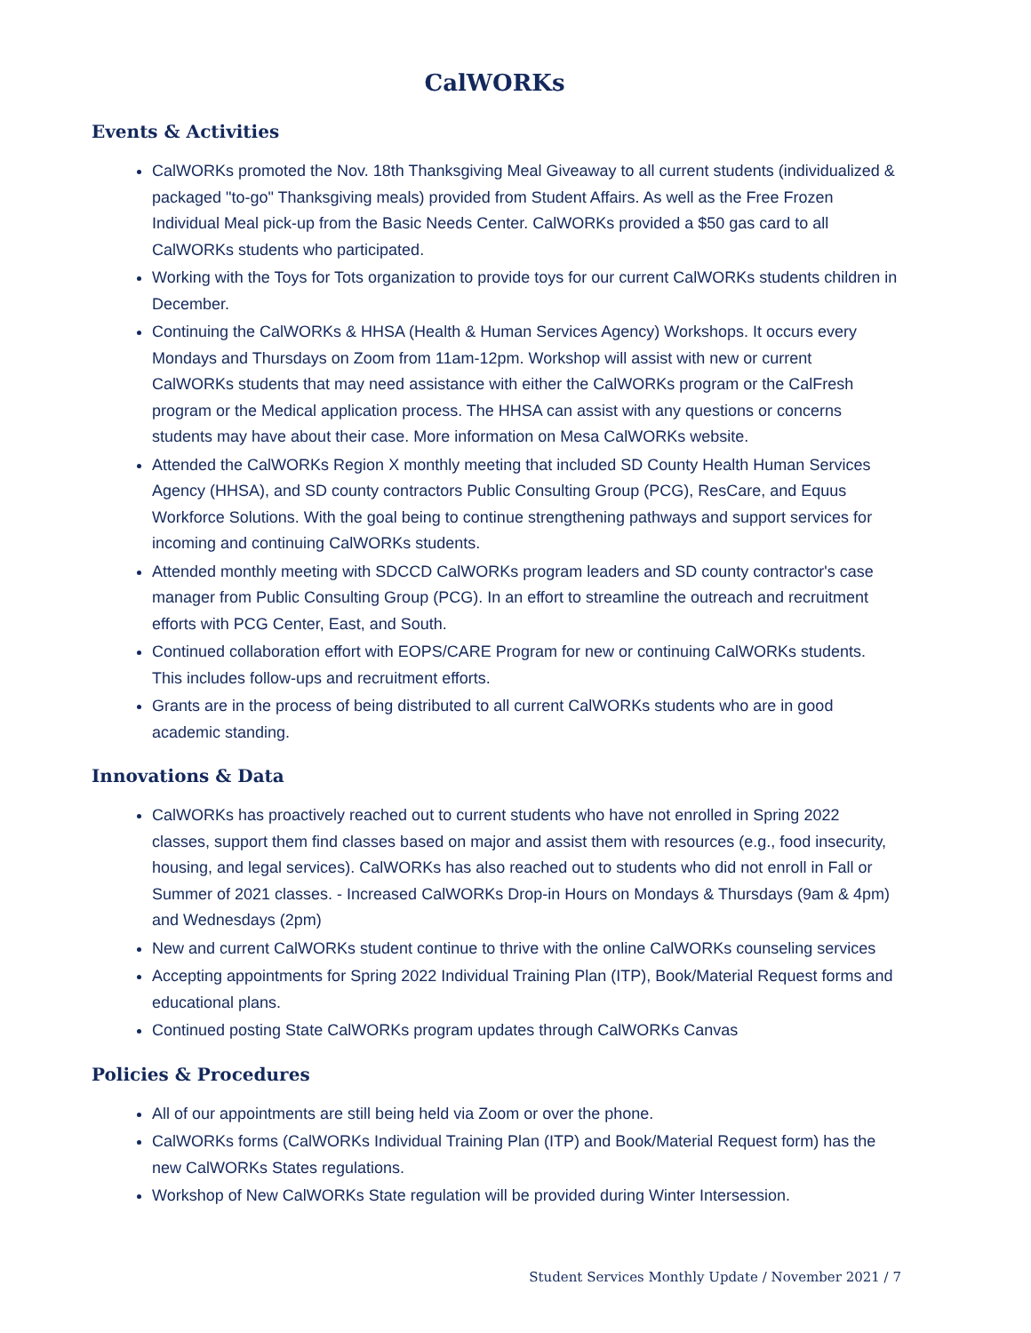CalWORKs
Events & Activities
CalWORKs promoted the Nov. 18th Thanksgiving Meal Giveaway to all current students (individualized & packaged "to-go" Thanksgiving meals) provided from Student Affairs. As well as the Free Frozen Individual Meal pick-up from the Basic Needs Center. CalWORKs provided a $50 gas card to all CalWORKs students who participated.
Working with the Toys for Tots organization to provide toys for our current CalWORKs students children in December.
Continuing the CalWORKs & HHSA (Health & Human Services Agency) Workshops. It occurs every Mondays and Thursdays on Zoom from 11am-12pm. Workshop will assist with new or current CalWORKs students that may need assistance with either the CalWORKs program or the CalFresh program or the Medical application process. The HHSA can assist with any questions or concerns students may have about their case. More information on Mesa CalWORKs website.
Attended the CalWORKs Region X monthly meeting that included SD County Health Human Services Agency (HHSA), and SD county contractors Public Consulting Group (PCG), ResCare, and Equus Workforce Solutions. With the goal being to continue strengthening pathways and support services for incoming and continuing CalWORKs students.
Attended monthly meeting with SDCCD CalWORKs program leaders and SD county contractor's case manager from Public Consulting Group (PCG). In an effort to streamline the outreach and recruitment efforts with PCG Center, East, and South.
Continued collaboration effort with EOPS/CARE Program for new or continuing CalWORKs students. This includes follow-ups and recruitment efforts.
Grants are in the process of being distributed to all current CalWORKs students who are in good academic standing.
Innovations & Data
CalWORKs has proactively reached out to current students who have not enrolled in Spring 2022 classes, support them find classes based on major and assist them with resources (e.g., food insecurity, housing, and legal services). CalWORKs has also reached out to students who did not enroll in Fall or Summer of 2021 classes. - Increased CalWORKs Drop-in Hours on Mondays & Thursdays (9am & 4pm) and Wednesdays (2pm)
New and current CalWORKs student continue to thrive with the online CalWORKs counseling services
Accepting appointments for Spring 2022 Individual Training Plan (ITP), Book/Material Request forms and educational plans.
Continued posting State CalWORKs program updates through CalWORKs Canvas
Policies & Procedures
All of our appointments are still being held via Zoom or over the phone.
CalWORKs forms (CalWORKs Individual Training Plan (ITP) and Book/Material Request form) has the new CalWORKs States regulations.
Workshop of New CalWORKs State regulation will be provided during Winter Intersession.
Student Services Monthly Update / November 2021 / 7